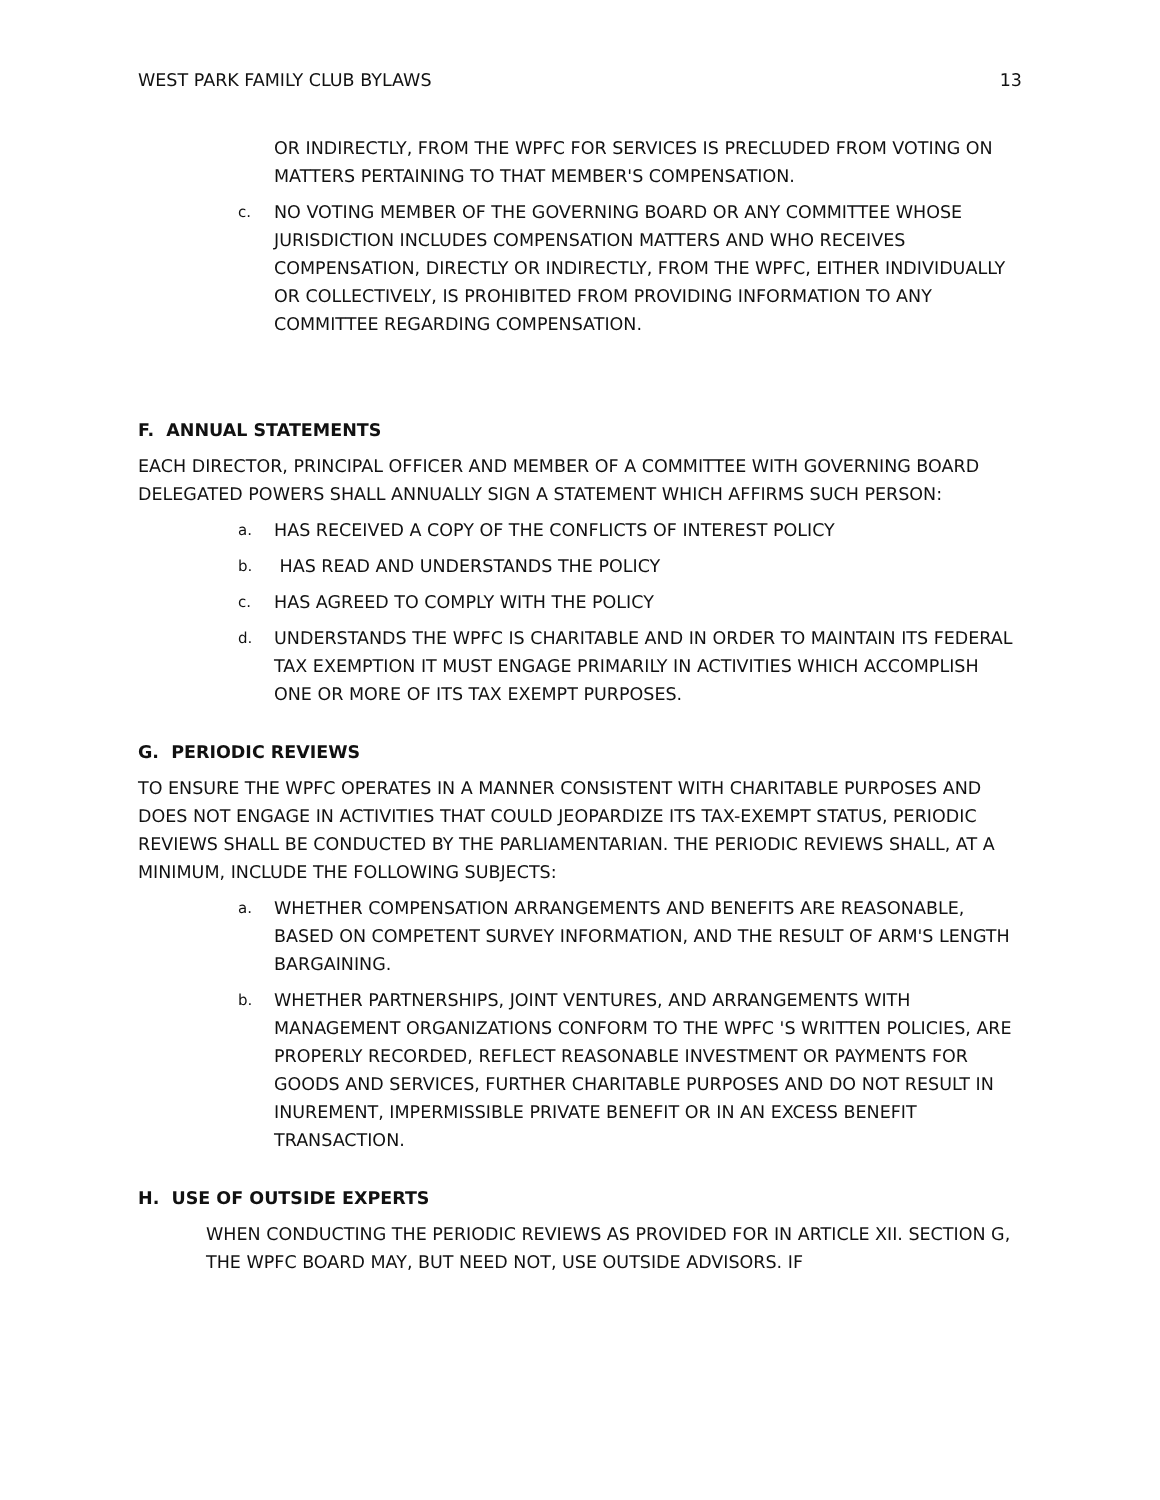WEST PARK FAMILY CLUB BYLAWS 13
OR INDIRECTLY, FROM THE WPFC FOR SERVICES IS PRECLUDED FROM VOTING ON MATTERS PERTAINING TO THAT MEMBER'S COMPENSATION.
c. NO VOTING MEMBER OF THE GOVERNING BOARD OR ANY COMMITTEE WHOSE JURISDICTION INCLUDES COMPENSATION MATTERS AND WHO RECEIVES COMPENSATION, DIRECTLY OR INDIRECTLY, FROM THE WPFC, EITHER INDIVIDUALLY OR COLLECTIVELY, IS PROHIBITED FROM PROVIDING INFORMATION TO ANY COMMITTEE REGARDING COMPENSATION.
F. ANNUAL STATEMENTS
EACH DIRECTOR, PRINCIPAL OFFICER AND MEMBER OF A COMMITTEE WITH GOVERNING BOARD DELEGATED POWERS SHALL ANNUALLY SIGN A STATEMENT WHICH AFFIRMS SUCH PERSON:
a. HAS RECEIVED A COPY OF THE CONFLICTS OF INTEREST POLICY
b. HAS READ AND UNDERSTANDS THE POLICY
c. HAS AGREED TO COMPLY WITH THE POLICY
d. UNDERSTANDS THE WPFC IS CHARITABLE AND IN ORDER TO MAINTAIN ITS FEDERAL TAX EXEMPTION IT MUST ENGAGE PRIMARILY IN ACTIVITIES WHICH ACCOMPLISH ONE OR MORE OF ITS TAX EXEMPT PURPOSES.
G. PERIODIC REVIEWS
TO ENSURE THE WPFC OPERATES IN A MANNER CONSISTENT WITH CHARITABLE PURPOSES AND DOES NOT ENGAGE IN ACTIVITIES THAT COULD JEOPARDIZE ITS TAX-EXEMPT STATUS, PERIODIC REVIEWS SHALL BE CONDUCTED BY THE PARLIAMENTARIAN. THE PERIODIC REVIEWS SHALL, AT A MINIMUM, INCLUDE THE FOLLOWING SUBJECTS:
a. WHETHER COMPENSATION ARRANGEMENTS AND BENEFITS ARE REASONABLE, BASED ON COMPETENT SURVEY INFORMATION, AND THE RESULT OF ARM'S LENGTH BARGAINING.
b. WHETHER PARTNERSHIPS, JOINT VENTURES, AND ARRANGEMENTS WITH MANAGEMENT ORGANIZATIONS CONFORM TO THE WPFC 'S WRITTEN POLICIES, ARE PROPERLY RECORDED, REFLECT REASONABLE INVESTMENT OR PAYMENTS FOR GOODS AND SERVICES, FURTHER CHARITABLE PURPOSES AND DO NOT RESULT IN INUREMENT, IMPERMISSIBLE PRIVATE BENEFIT OR IN AN EXCESS BENEFIT TRANSACTION.
H. USE OF OUTSIDE EXPERTS
WHEN CONDUCTING THE PERIODIC REVIEWS AS PROVIDED FOR IN ARTICLE XII. SECTION G, THE WPFC BOARD MAY, BUT NEED NOT, USE OUTSIDE ADVISORS. IF